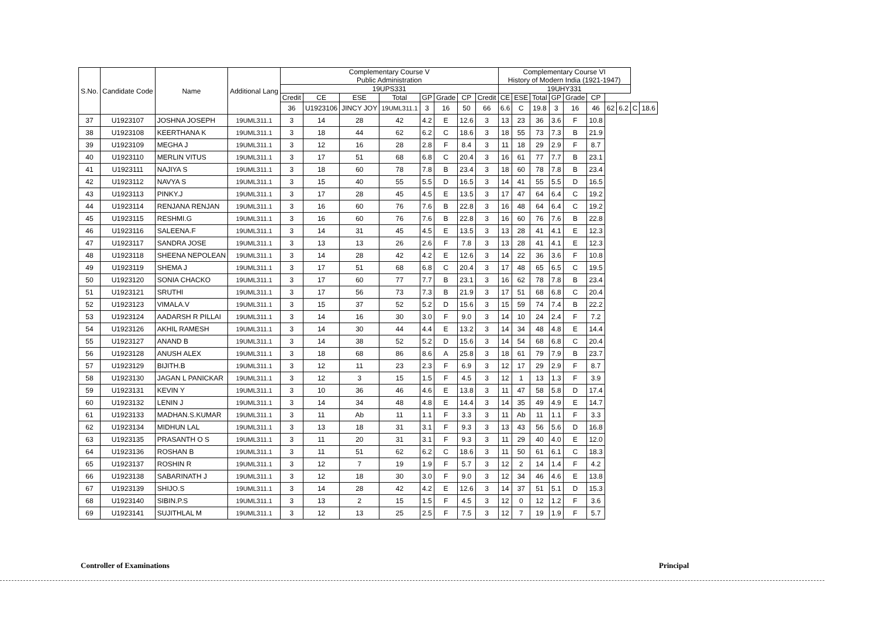| S.No. | Candidate Code | Name | Additional Lang | Complementary Course V Public Administration | | | | | | | | Complementary Course VI History of Modern India (1921-1947) | | | | | | | | | |
| --- | --- | --- | --- | --- | --- | --- | --- | --- | --- | --- | --- | --- | --- | --- | --- | --- | --- | --- | --- | --- | --- |
| | | | | 19UPS331 | | | | | | | | 19UHY331 | | | | | | | | | |
| | | | | Credit | CE | ESE | Total | GP | Grade | CP | Credit | CE | ESE | Total | GP | Grade | CP | | | | |
| | | | | 36 | U1923106 | JINCY JOY | 19UML311.1 | 3 | 16 | 50 | 66 | 6.6 | C | 19.8 | 3 | 16 | 46 | 62 | 6.2 | C | 18.6 |
| 37 | U1923107 | JOSHNA JOSEPH | 19UML311.1 | 3 | 14 | 28 | 42 | 4.2 | E | 12.6 | 3 | 13 | 23 | 36 | 3.6 | F | 10.8 | | | | |
| 38 | U1923108 | KEERTHANA K | 19UML311.1 | 3 | 18 | 44 | 62 | 6.2 | C | 18.6 | 3 | 18 | 55 | 73 | 7.3 | B | 21.9 | | | | |
| 39 | U1923109 | MEGHA J | 19UML311.1 | 3 | 12 | 16 | 28 | 2.8 | F | 8.4 | 3 | 11 | 18 | 29 | 2.9 | F | 8.7 | | | | |
| 40 | U1923110 | MERLIN VITUS | 19UML311.1 | 3 | 17 | 51 | 68 | 6.8 | C | 20.4 | 3 | 16 | 61 | 77 | 7.7 | B | 23.1 | | | | |
| 41 | U1923111 | NAJIYA S | 19UML311.1 | 3 | 18 | 60 | 78 | 7.8 | B | 23.4 | 3 | 18 | 60 | 78 | 7.8 | B | 23.4 | | | | |
| 42 | U1923112 | NAVYA S | 19UML311.1 | 3 | 15 | 40 | 55 | 5.5 | D | 16.5 | 3 | 14 | 41 | 55 | 5.5 | D | 16.5 | | | | |
| 43 | U1923113 | PINKY.J | 19UML311.1 | 3 | 17 | 28 | 45 | 4.5 | E | 13.5 | 3 | 17 | 47 | 64 | 6.4 | C | 19.2 | | | | |
| 44 | U1923114 | RENJANA RENJAN | 19UML311.1 | 3 | 16 | 60 | 76 | 7.6 | B | 22.8 | 3 | 16 | 48 | 64 | 6.4 | C | 19.2 | | | | |
| 45 | U1923115 | RESHMI.G | 19UML311.1 | 3 | 16 | 60 | 76 | 7.6 | B | 22.8 | 3 | 16 | 60 | 76 | 7.6 | B | 22.8 | | | | |
| 46 | U1923116 | SALEENA.F | 19UML311.1 | 3 | 14 | 31 | 45 | 4.5 | E | 13.5 | 3 | 13 | 28 | 41 | 4.1 | E | 12.3 | | | | |
| 47 | U1923117 | SANDRA JOSE | 19UML311.1 | 3 | 13 | 13 | 26 | 2.6 | F | 7.8 | 3 | 13 | 28 | 41 | 4.1 | E | 12.3 | | | | |
| 48 | U1923118 | SHEENA NEPOLEAN | 19UML311.1 | 3 | 14 | 28 | 42 | 4.2 | E | 12.6 | 3 | 14 | 22 | 36 | 3.6 | F | 10.8 | | | | |
| 49 | U1923119 | SHEMA J | 19UML311.1 | 3 | 17 | 51 | 68 | 6.8 | C | 20.4 | 3 | 17 | 48 | 65 | 6.5 | C | 19.5 | | | | |
| 50 | U1923120 | SONIA CHACKO | 19UML311.1 | 3 | 17 | 60 | 77 | 7.7 | B | 23.1 | 3 | 16 | 62 | 78 | 7.8 | B | 23.4 | | | | |
| 51 | U1923121 | SRUTHI | 19UML311.1 | 3 | 17 | 56 | 73 | 7.3 | B | 21.9 | 3 | 17 | 51 | 68 | 6.8 | C | 20.4 | | | | |
| 52 | U1923123 | VIMALA.V | 19UML311.1 | 3 | 15 | 37 | 52 | 5.2 | D | 15.6 | 3 | 15 | 59 | 74 | 7.4 | B | 22.2 | | | | |
| 53 | U1923124 | AADARSH R PILLAI | 19UML311.1 | 3 | 14 | 16 | 30 | 3.0 | F | 9.0 | 3 | 14 | 10 | 24 | 2.4 | F | 7.2 | | | | |
| 54 | U1923126 | AKHIL RAMESH | 19UML311.1 | 3 | 14 | 30 | 44 | 4.4 | E | 13.2 | 3 | 14 | 34 | 48 | 4.8 | E | 14.4 | | | | |
| 55 | U1923127 | ANAND B | 19UML311.1 | 3 | 14 | 38 | 52 | 5.2 | D | 15.6 | 3 | 14 | 54 | 68 | 6.8 | C | 20.4 | | | | |
| 56 | U1923128 | ANUSH ALEX | 19UML311.1 | 3 | 18 | 68 | 86 | 8.6 | A | 25.8 | 3 | 18 | 61 | 79 | 7.9 | B | 23.7 | | | | |
| 57 | U1923129 | BIJITH.B | 19UML311.1 | 3 | 12 | 11 | 23 | 2.3 | F | 6.9 | 3 | 12 | 17 | 29 | 2.9 | F | 8.7 | | | | |
| 58 | U1923130 | JAGAN L PANICKAR | 19UML311.1 | 3 | 12 | 3 | 15 | 1.5 | F | 4.5 | 3 | 12 | 1 | 13 | 1.3 | F | 3.9 | | | | |
| 59 | U1923131 | KEVIN Y | 19UML311.1 | 3 | 10 | 36 | 46 | 4.6 | E | 13.8 | 3 | 11 | 47 | 58 | 5.8 | D | 17.4 | | | | |
| 60 | U1923132 | LENIN J | 19UML311.1 | 3 | 14 | 34 | 48 | 4.8 | E | 14.4 | 3 | 14 | 35 | 49 | 4.9 | E | 14.7 | | | | |
| 61 | U1923133 | MADHAN.S.KUMAR | 19UML311.1 | 3 | 11 | Ab | 11 | 1.1 | F | 3.3 | 3 | 11 | Ab | 11 | 1.1 | F | 3.3 | | | | |
| 62 | U1923134 | MIDHUN LAL | 19UML311.1 | 3 | 13 | 18 | 31 | 3.1 | F | 9.3 | 3 | 13 | 43 | 56 | 5.6 | D | 16.8 | | | | |
| 63 | U1923135 | PRASANTH O S | 19UML311.1 | 3 | 11 | 20 | 31 | 3.1 | F | 9.3 | 3 | 11 | 29 | 40 | 4.0 | E | 12.0 | | | | |
| 64 | U1923136 | ROSHAN B | 19UML311.1 | 3 | 11 | 51 | 62 | 6.2 | C | 18.6 | 3 | 11 | 50 | 61 | 6.1 | C | 18.3 | | | | |
| 65 | U1923137 | ROSHIN R | 19UML311.1 | 3 | 12 | 7 | 19 | 1.9 | F | 5.7 | 3 | 12 | 2 | 14 | 1.4 | F | 4.2 | | | | |
| 66 | U1923138 | SABARINATH J | 19UML311.1 | 3 | 12 | 18 | 30 | 3.0 | F | 9.0 | 3 | 12 | 34 | 46 | 4.6 | E | 13.8 | | | | |
| 67 | U1923139 | SHIJO.S | 19UML311.1 | 3 | 14 | 28 | 42 | 4.2 | E | 12.6 | 3 | 14 | 37 | 51 | 5.1 | D | 15.3 | | | | |
| 68 | U1923140 | SIBIN.P.S | 19UML311.1 | 3 | 13 | 2 | 15 | 1.5 | F | 4.5 | 3 | 12 | 0 | 12 | 1.2 | F | 3.6 | | | | |
| 69 | U1923141 | SUJITHLAL M | 19UML311.1 | 3 | 12 | 13 | 25 | 2.5 | F | 7.5 | 3 | 12 | 7 | 19 | 1.9 | F | 5.7 | | | | |
Controller of Examinations Principal